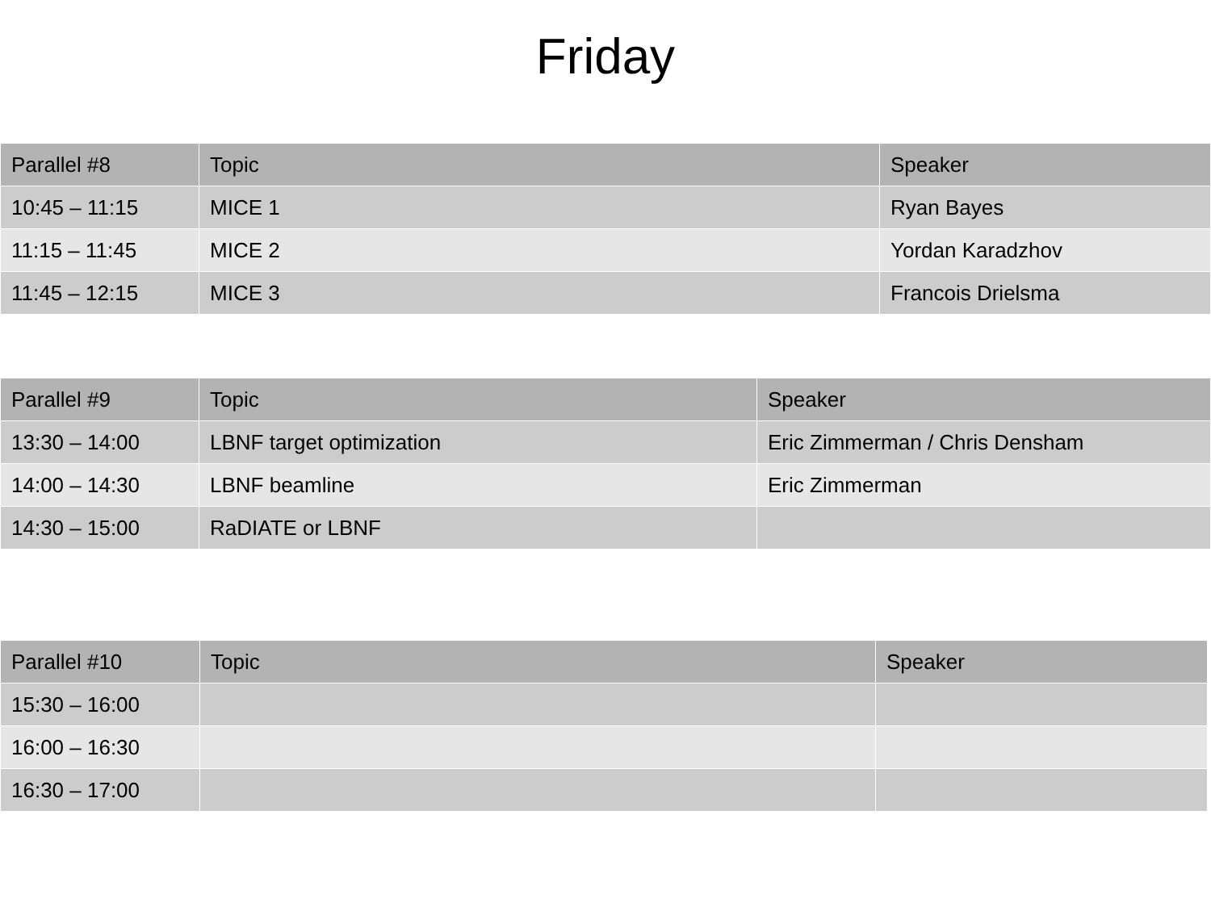Friday
| Parallel #8 | Topic | Speaker |
| --- | --- | --- |
| 10:45 – 11:15 | MICE 1 | Ryan Bayes |
| 11:15 – 11:45 | MICE 2 | Yordan Karadzhov |
| 11:45 – 12:15 | MICE 3 | Francois Drielsma |
| Parallel #9 | Topic | Speaker |
| --- | --- | --- |
| 13:30 – 14:00 | LBNF target optimization | Eric Zimmerman / Chris Densham |
| 14:00 – 14:30 | LBNF beamline | Eric Zimmerman |
| 14:30 – 15:00 | RaDIATE or LBNF | |
| Parallel #10 | Topic | Speaker |
| --- | --- | --- |
| 15:30 – 16:00 | | |
| 16:00 – 16:30 | | |
| 16:30 – 17:00 | | |